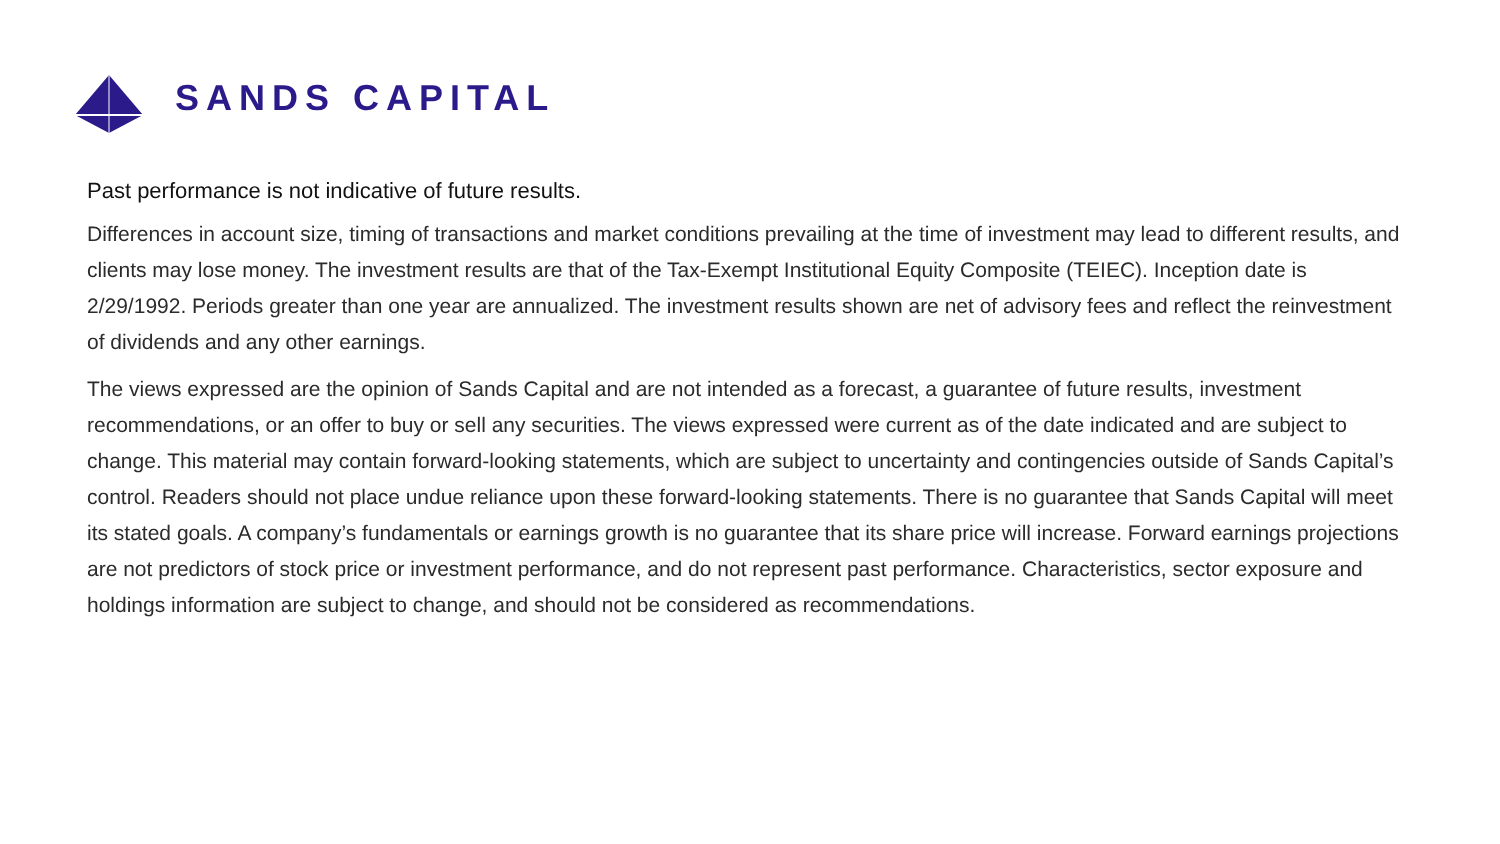SANDS CAPITAL
Past performance is not indicative of future results.
Differences in account size, timing of transactions and market conditions prevailing at the time of investment may lead to different results, and clients may lose money. The investment results are that of the Tax-Exempt Institutional Equity Composite (TEIEC). Inception date is 2/29/1992. Periods greater than one year are annualized. The investment results shown are net of advisory fees and reflect the reinvestment of dividends and any other earnings.
The views expressed are the opinion of Sands Capital and are not intended as a forecast, a guarantee of future results, investment recommendations, or an offer to buy or sell any securities. The views expressed were current as of the date indicated and are subject to change. This material may contain forward-looking statements, which are subject to uncertainty and contingencies outside of Sands Capital’s control. Readers should not place undue reliance upon these forward-looking statements. There is no guarantee that Sands Capital will meet its stated goals. A company’s fundamentals or earnings growth is no guarantee that its share price will increase. Forward earnings projections are not predictors of stock price or investment performance, and do not represent past performance. Characteristics, sector exposure and holdings information are subject to change, and should not be considered as recommendations.